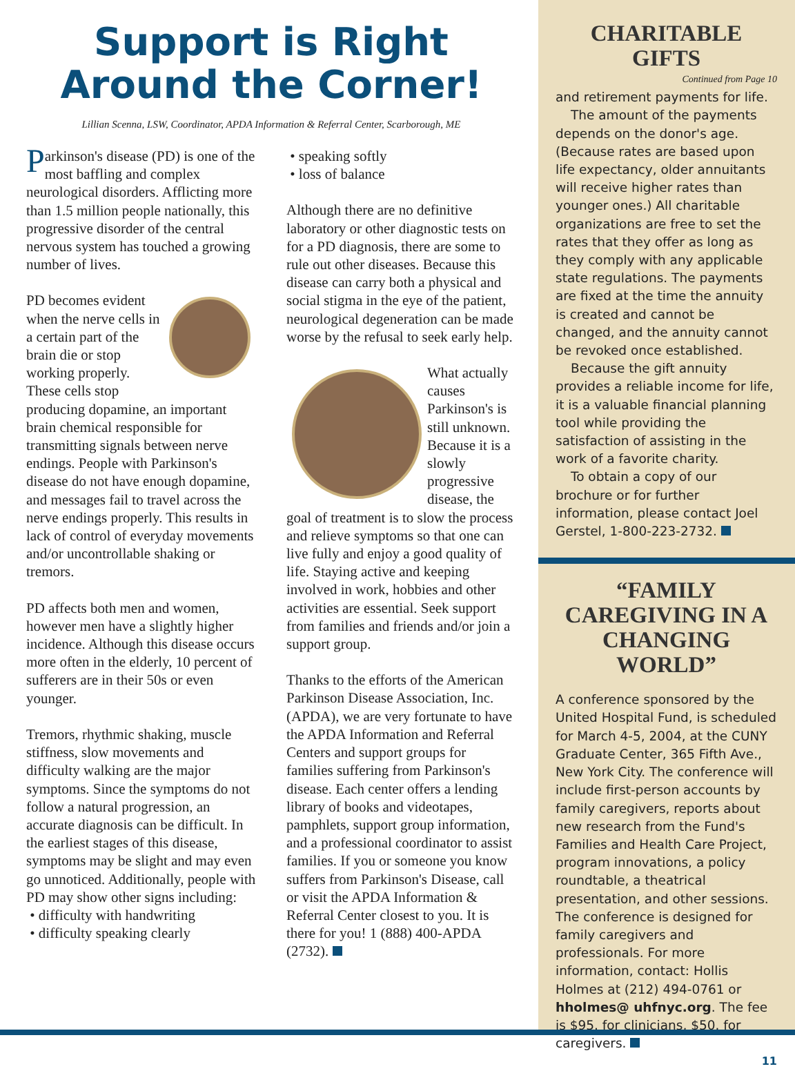Support is Right Around the Corner!
Lillian Scenna, LSW, Coordinator, APDA Information & Referral Center, Scarborough, ME
Parkinson's disease (PD) is one of the most baffling and complex neurological disorders. Afflicting more than 1.5 million people nationally, this progressive disorder of the central nervous system has touched a growing number of lives.
PD becomes evident when the nerve cells in a certain part of the brain die or stop working properly. These cells stop producing dopamine, an important brain chemical responsible for transmitting signals between nerve endings. People with Parkinson's disease do not have enough dopamine, and messages fail to travel across the nerve endings properly. This results in lack of control of everyday movements and/or uncontrollable shaking or tremors.
PD affects both men and women, however men have a slightly higher incidence. Although this disease occurs more often in the elderly, 10 percent of sufferers are in their 50s or even younger.
Tremors, rhythmic shaking, muscle stiffness, slow movements and difficulty walking are the major symptoms. Since the symptoms do not follow a natural progression, an accurate diagnosis can be difficult. In the earliest stages of this disease, symptoms may be slight and may even go unnoticed. Additionally, people with PD may show other signs including:
• difficulty with handwriting
• difficulty speaking clearly
• speaking softly
• loss of balance
Although there are no definitive laboratory or other diagnostic tests on for a PD diagnosis, there are some to rule out other diseases. Because this disease can carry both a physical and social stigma in the eye of the patient, neurological degeneration can be made worse by the refusal to seek early help.
What actually causes Parkinson's is still unknown. Because it is a slowly progressive disease, the goal of treatment is to slow the process and relieve symptoms so that one can live fully and enjoy a good quality of life. Staying active and keeping involved in work, hobbies and other activities are essential. Seek support from families and friends and/or join a support group.
Thanks to the efforts of the American Parkinson Disease Association, Inc. (APDA), we are very fortunate to have the APDA Information and Referral Centers and support groups for families suffering from Parkinson's disease. Each center offers a lending library of books and videotapes, pamphlets, support group information, and a professional coordinator to assist families. If you or someone you know suffers from Parkinson's Disease, call or visit the APDA Information & Referral Center closest to you. It is there for you! 1 (888) 400-APDA (2732).
CHARITABLE GIFTS
Continued from Page 10
and retirement payments for life.
The amount of the payments depends on the donor's age. (Because rates are based upon life expectancy, older annuitants will receive higher rates than younger ones.) All charitable organizations are free to set the rates that they offer as long as they comply with any applicable state regulations. The payments are fixed at the time the annuity is created and cannot be changed, and the annuity cannot be revoked once established.
Because the gift annuity provides a reliable income for life, it is a valuable financial planning tool while providing the satisfaction of assisting in the work of a favorite charity.
To obtain a copy of our brochure or for further information, please contact Joel Gerstel, 1-800-223-2732.
“FAMILY CAREGIVING IN A CHANGING WORLD”
A conference sponsored by the United Hospital Fund, is scheduled for March 4-5, 2004, at the CUNY Graduate Center, 365 Fifth Ave., New York City. The conference will include first-person accounts by family caregivers, reports about new research from the Fund's Families and Health Care Project, program innovations, a policy roundtable, a theatrical presentation, and other sessions. The conference is designed for family caregivers and professionals. For more information, contact: Hollis Holmes at (212) 494-0761 or hholmes@ uhfnyc.org. The fee is $95. for clinicians, $50. for caregivers.
11